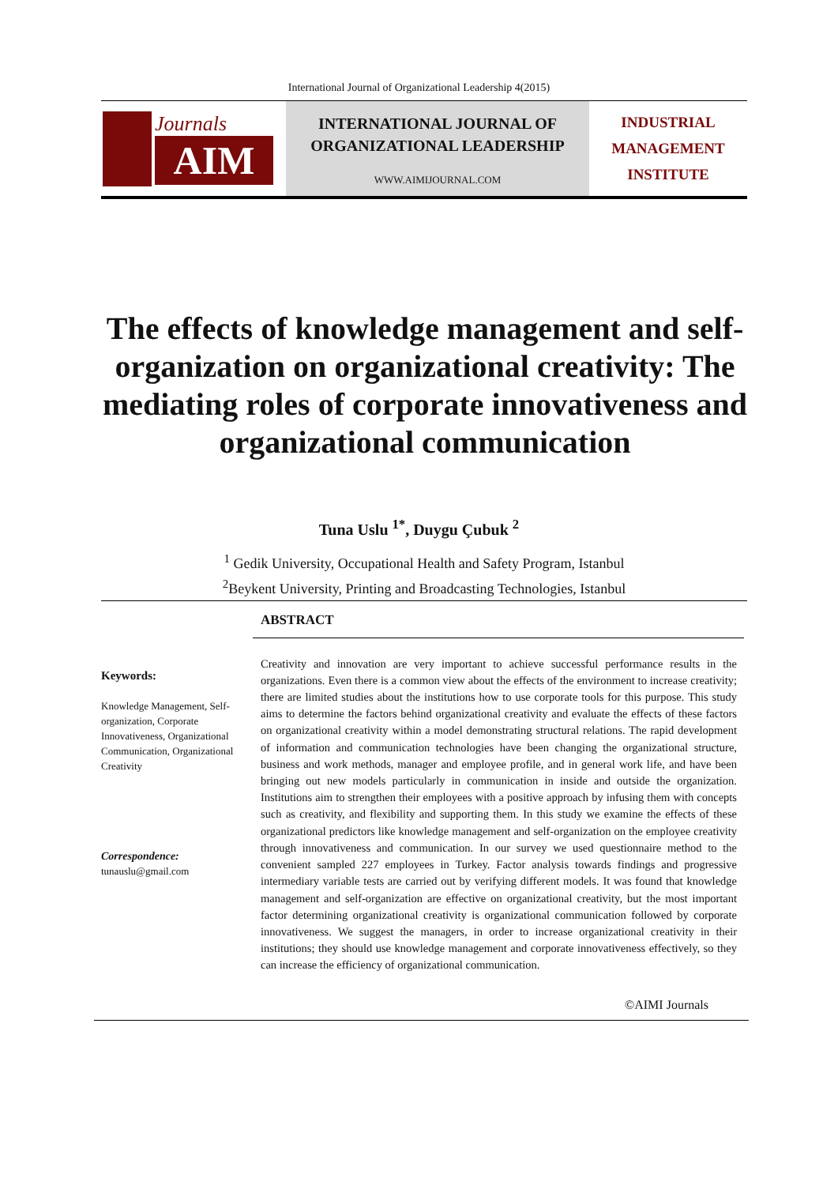International Journal of Organizational Leadership 4(2015)
Journals
AIM
INTERNATIONAL JOURNAL OF
ORGANIZATIONAL LEADERSHIP
WWW.AIMIJOURNAL.COM
INDUSTRIAL
MANAGEMENT
INSTITUTE
The effects of knowledge management and self-organization on organizational creativity: The mediating roles of corporate innovativeness and organizational communication
Tuna Uslu <sup>1*</sup>, Duygu Çubuk <sup>2</sup>
<sup>1</sup> Gedik University, Occupational Health and Safety Program, Istanbul
<sup>2</sup> Beykent University, Printing and Broadcasting Technologies, Istanbul
ABSTRACT
Keywords:
Knowledge Management, Self-organization, Corporate Innovativeness, Organizational Communication, Organizational Creativity
Correspondence:
tunauslu@gmail.com
Creativity and innovation are very important to achieve successful performance results in the organizations. Even there is a common view about the effects of the environment to increase creativity; there are limited studies about the institutions how to use corporate tools for this purpose. This study aims to determine the factors behind organizational creativity and evaluate the effects of these factors on organizational creativity within a model demonstrating structural relations. The rapid development of information and communication technologies have been changing the organizational structure, business and work methods, manager and employee profile, and in general work life, and have been bringing out new models particularly in communication in inside and outside the organization. Institutions aim to strengthen their employees with a positive approach by infusing them with concepts such as creativity, and flexibility and supporting them. In this study we examine the effects of these organizational predictors like knowledge management and self-organization on the employee creativity through innovativeness and communication. In our survey we used questionnaire method to the convenient sampled 227 employees in Turkey. Factor analysis towards findings and progressive intermediary variable tests are carried out by verifying different models. It was found that knowledge management and self-organization are effective on organizational creativity, but the most important factor determining organizational creativity is organizational communication followed by corporate innovativeness. We suggest the managers, in order to increase organizational creativity in their institutions; they should use knowledge management and corporate innovativeness effectively, so they can increase the efficiency of organizational communication.
©AIMI Journals